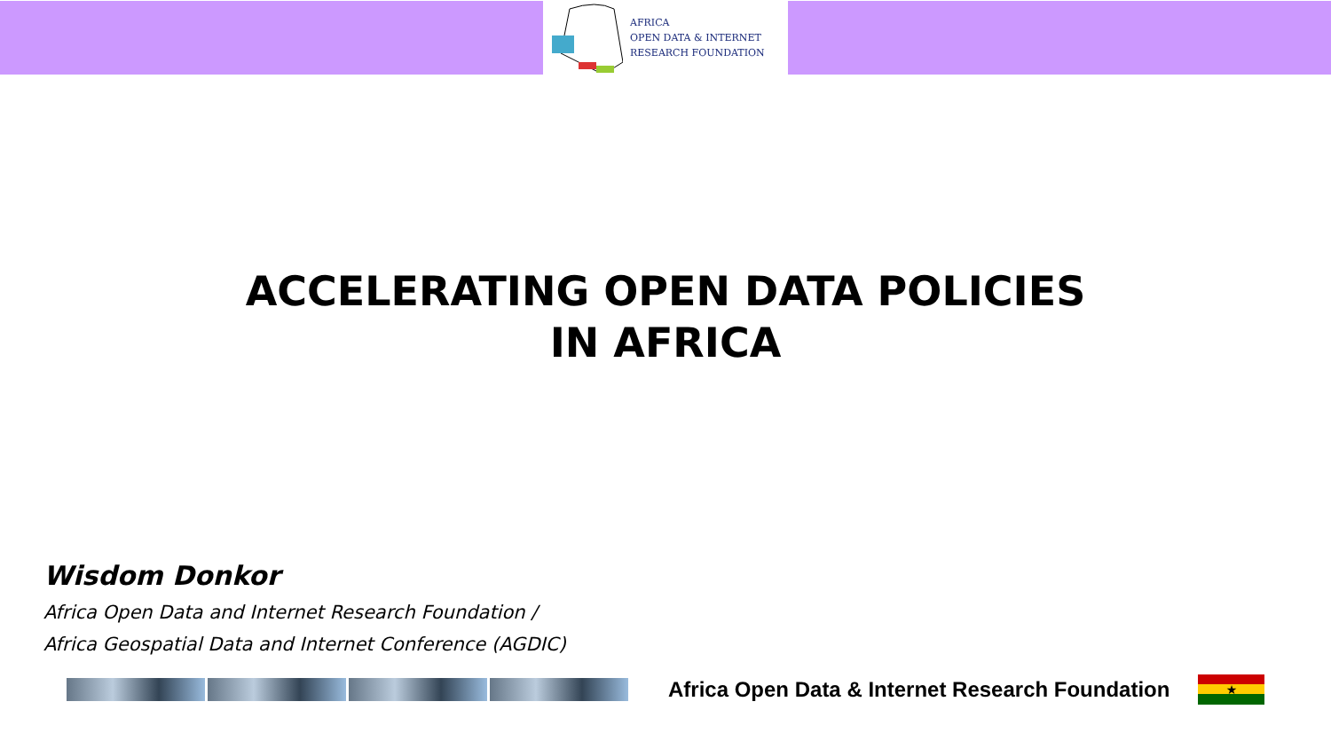AFRICA
OPEN DATA & INTERNET
RESEARCH FOUNDATION
ACCELERATING OPEN DATA POLICIES
IN AFRICA
Wisdom Donkor
Africa Open Data and Internet Research Foundation /
Africa Geospatial Data and Internet Conference (AGDIC)
Africa Open Data & Internet Research Foundation
★